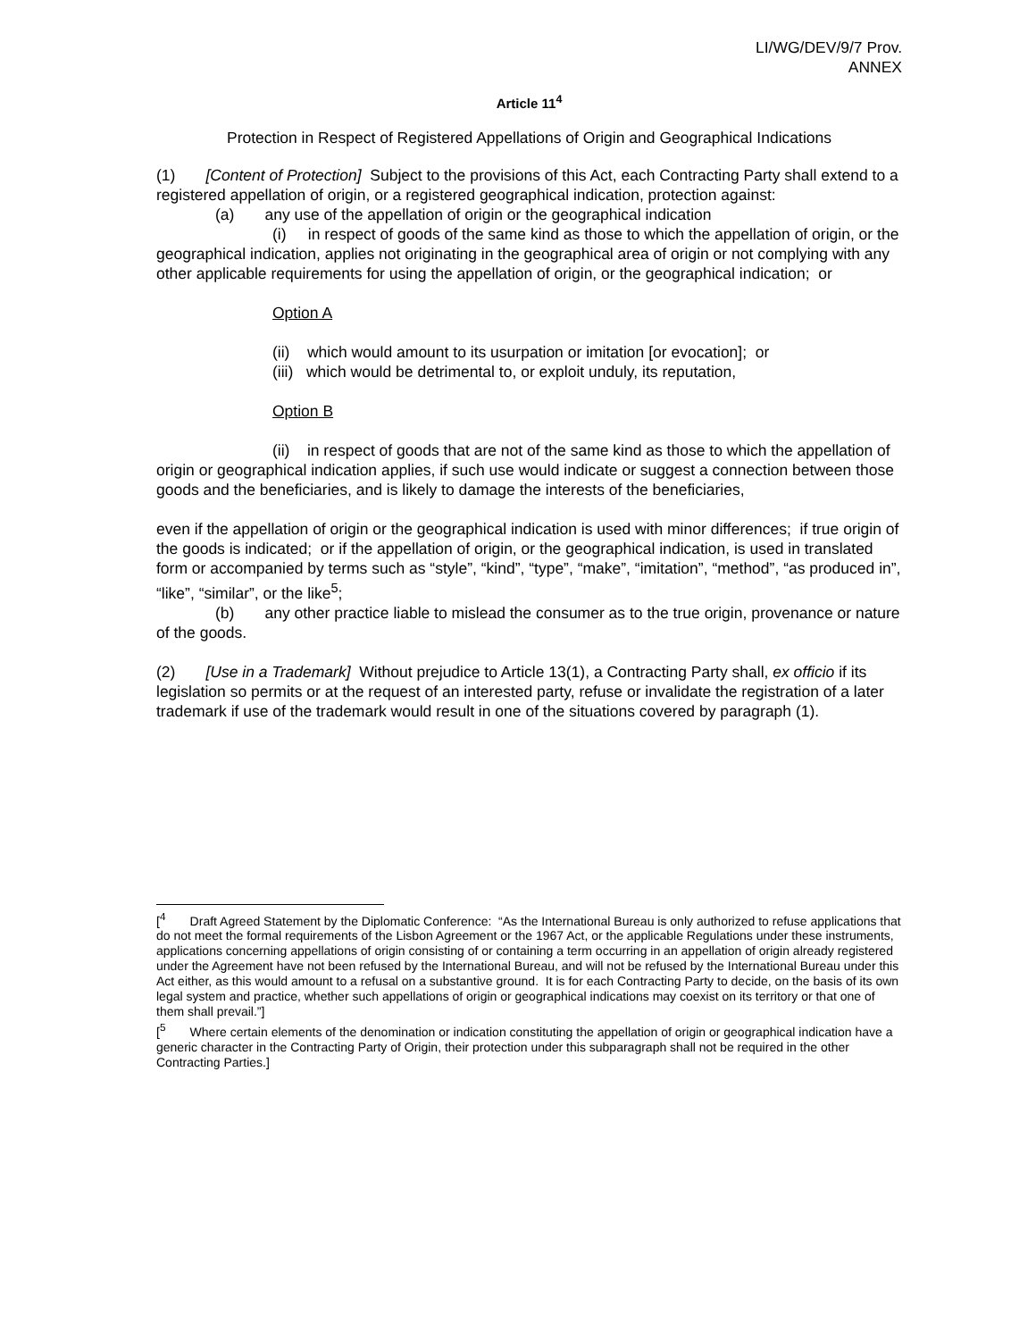LI/WG/DEV/9/7 Prov.
ANNEX
Article 11<sup>4</sup>
Protection in Respect of Registered Appellations of Origin and Geographical Indications
(1) [Content of Protection] Subject to the provisions of this Act, each Contracting Party shall extend to a registered appellation of origin, or a registered geographical indication, protection against:
(a) any use of the appellation of origin or the geographical indication
(i) in respect of goods of the same kind as those to which the appellation of origin, or the geographical indication, applies not originating in the geographical area of origin or not complying with any other applicable requirements for using the appellation of origin, or the geographical indication; or
Option A
(ii) which would amount to its usurpation or imitation [or evocation]; or
(iii) which would be detrimental to, or exploit unduly, its reputation,
Option B
(ii) in respect of goods that are not of the same kind as those to which the appellation of origin or geographical indication applies, if such use would indicate or suggest a connection between those goods and the beneficiaries, and is likely to damage the interests of the beneficiaries,
even if the appellation of origin or the geographical indication is used with minor differences; if true origin of the goods is indicated; or if the appellation of origin, or the geographical indication, is used in translated form or accompanied by terms such as “style”, “kind”, “type”, “make”, “imitation”, “method”, “as produced in”, “like”, “similar”, or the like<sup>5</sup>;
(b) any other practice liable to mislead the consumer as to the true origin, provenance or nature of the goods.
(2) [Use in a Trademark] Without prejudice to Article 13(1), a Contracting Party shall, ex officio if its legislation so permits or at the request of an interested party, refuse or invalidate the registration of a later trademark if use of the trademark would result in one of the situations covered by paragraph (1).
[<sup>4</sup> Draft Agreed Statement by the Diplomatic Conference: “As the International Bureau is only authorized to refuse applications that do not meet the formal requirements of the Lisbon Agreement or the 1967 Act, or the applicable Regulations under these instruments, applications concerning appellations of origin consisting of or containing a term occurring in an appellation of origin already registered under the Agreement have not been refused by the International Bureau, and will not be refused by the International Bureau under this Act either, as this would amount to a refusal on a substantive ground. It is for each Contracting Party to decide, on the basis of its own legal system and practice, whether such appellations of origin or geographical indications may coexist on its territory or that one of them shall prevail.”]
[<sup>5</sup> Where certain elements of the denomination or indication constituting the appellation of origin or geographical indication have a generic character in the Contracting Party of Origin, their protection under this subparagraph shall not be required in the other Contracting Parties.]